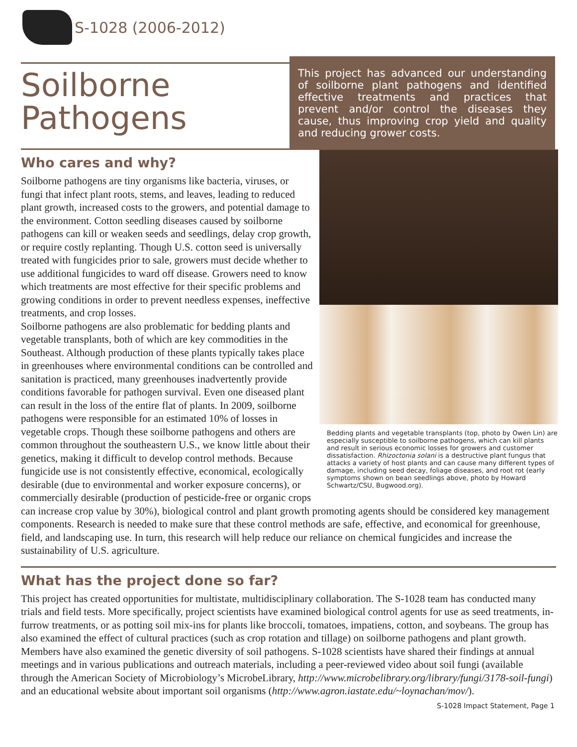S-1028 (2006-2012)
Soilborne
Pathogens
This project has advanced our understanding of soilborne plant pathogens and identified effective treatments and practices that prevent and/or control the diseases they cause, thus improving crop yield and quality and reducing grower costs.
Who cares and why?
Bedding plants and vegetable transplants (top, photo by Owen Lin) are especially susceptible to soilborne pathogens, which can kill plants and result in serious economic losses for growers and customer dissatisfaction. Rhizoctonia solani is a destructive plant fungus that attacks a variety of host plants and can cause many different types of damage, including seed decay, foliage diseases, and root rot (early symptoms shown on bean seedlings above, photo by Howard Schwartz/CSU, Bugwood.org).
Soilborne pathogens are tiny organisms like bacteria, viruses, or fungi that infect plant roots, stems, and leaves, leading to reduced plant growth, increased costs to the growers, and potential damage to the environment. Cotton seedling diseases caused by soilborne pathogens can kill or weaken seeds and seedlings, delay crop growth, or require costly replanting. Though U.S. cotton seed is universally treated with fungicides prior to sale, growers must decide whether to use additional fungicides to ward off disease. Growers need to know which treatments are most effective for their specific problems and growing conditions in order to prevent needless expenses, ineffective treatments, and crop losses.
Soilborne pathogens are also problematic for bedding plants and vegetable transplants, both of which are key commodities in the Southeast. Although production of these plants typically takes place in greenhouses where environmental conditions can be controlled and sanitation is practiced, many greenhouses inadvertently provide conditions favorable for pathogen survival. Even one diseased plant can result in the loss of the entire flat of plants. In 2009, soilborne pathogens were responsible for an estimated 10% of losses in vegetable crops. Though these soilborne pathogens and others are common throughout the southeastern U.S., we know little about their genetics, making it difficult to develop control methods. Because fungicide use is not consistently effective, economical, ecologically desirable (due to environmental and worker exposure concerns), or commercially desirable (production of pesticide-free or organic crops can increase crop value by 30%), biological control and plant growth promoting agents should be considered key management components. Research is needed to make sure that these control methods are safe, effective, and economical for greenhouse, field, and landscaping use. In turn, this research will help reduce our reliance on chemical fungicides and increase the sustainability of U.S. agriculture.
What has the project done so far?
This project has created opportunities for multistate, multidisciplinary collaboration. The S-1028 team has conducted many trials and field tests. More specifically, project scientists have examined biological control agents for use as seed treatments, in-furrow treatments, or as potting soil mix-ins for plants like broccoli, tomatoes, impatiens, cotton, and soybeans. The group has also examined the effect of cultural practices (such as crop rotation and tillage) on soilborne pathogens and plant growth. Members have also examined the genetic diversity of soil pathogens. S-1028 scientists have shared their findings at annual meetings and in various publications and outreach materials, including a peer-reviewed video about soil fungi (available through the American Society of Microbiology’s MicrobeLibrary, http://www.microbelibrary.org/library/fungi/3178-soil-fungi) and an educational website about important soil organisms (http://www.agron.iastate.edu/~loynachan/mov/).
S-1028 Impact Statement, Page 1